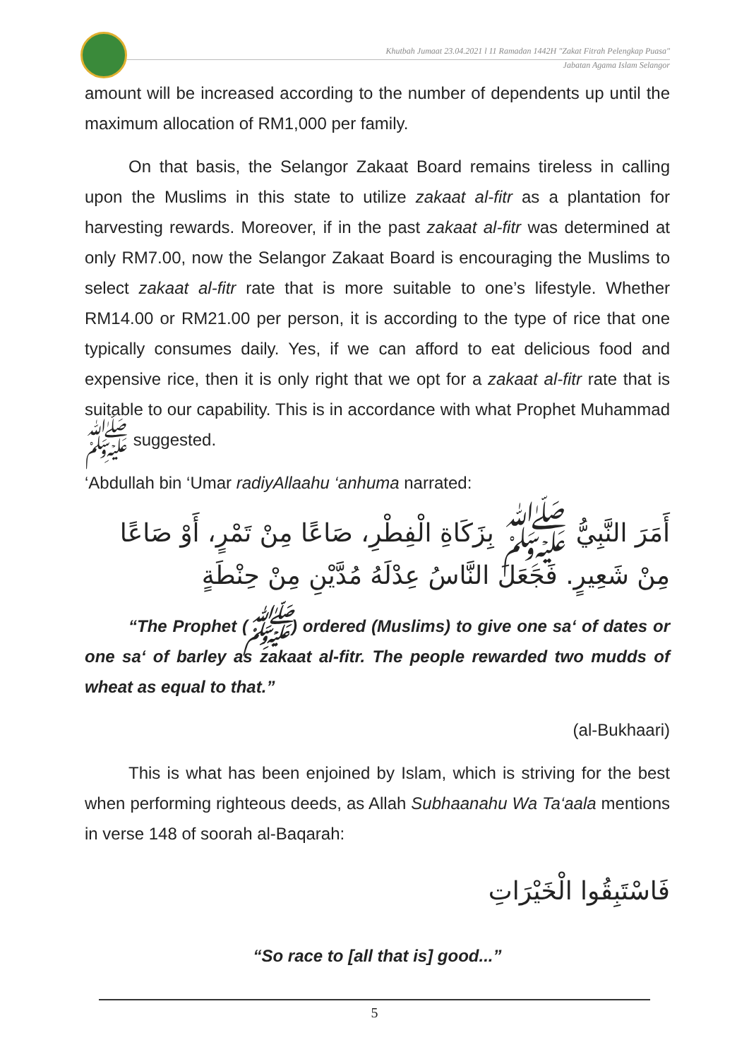Khutbah Jumaat 23.04.2021 l 11 Ramadan 1442H "Zakat Fitrah Pelengkap Puasa"
Jabatan Agama Islam Selangor
amount will be increased according to the number of dependents up until the maximum allocation of RM1,000 per family.
On that basis, the Selangor Zakaat Board remains tireless in calling upon the Muslims in this state to utilize zakaat al-fitr as a plantation for harvesting rewards. Moreover, if in the past zakaat al-fitr was determined at only RM7.00, now the Selangor Zakaat Board is encouraging the Muslims to select zakaat al-fitr rate that is more suitable to one’s lifestyle. Whether RM14.00 or RM21.00 per person, it is according to the type of rice that one typically consumes daily. Yes, if we can afford to eat delicious food and expensive rice, then it is only right that we opt for a zakaat al-fitr rate that is suitable to our capability. This is in accordance with what Prophet Muhammad ﷺ suggested.
‘Abdullah bin ‘Umar radiyAllaahu ‘anhuma narrated:
أَمَرَ النَّبِيُّ ﷺ بِزَكَاةِ الْفِطْرِ، صَاعًا مِنْ تَمْرٍ، أَوْ صَاعًا مِنْ شَعِيرٍ. فَجَعَلَ النَّاسُ عِدْلَهُ مُدَّيْنِ مِنْ حِنْطَةٍ
“The Prophet (ﷺ) ordered (Muslims) to give one sa‘ of dates or one sa‘ of barley as zakaat al-fitr. The people rewarded two mudds of wheat as equal to that.”
(al-Bukhaari)
This is what has been enjoined by Islam, which is striving for the best when performing righteous deeds, as Allah Subhaanahu Wa Ta‘aala mentions in verse 148 of soorah al-Baqarah:
فَاسْتَبِقُوا الْخَيْرَاتِ
“So race to [all that is] good...”
5